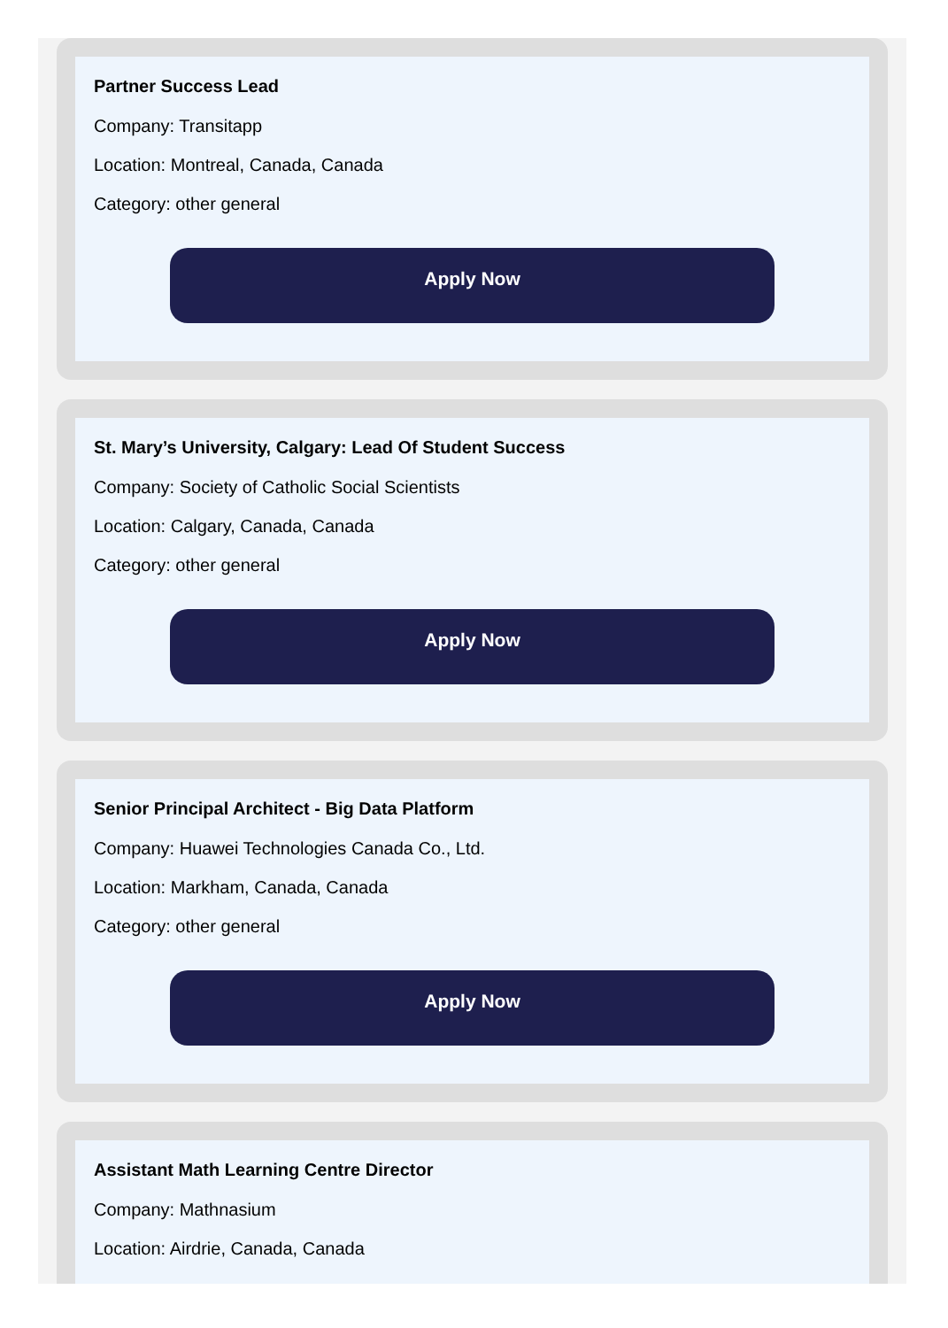Partner Success Lead
Company: Transitapp
Location: Montreal, Canada, Canada
Category: other general
Apply Now
St. Mary’s University, Calgary: Lead Of Student Success
Company: Society of Catholic Social Scientists
Location: Calgary, Canada, Canada
Category: other general
Apply Now
Senior Principal Architect - Big Data Platform
Company: Huawei Technologies Canada Co., Ltd.
Location: Markham, Canada, Canada
Category: other general
Apply Now
Assistant Math Learning Centre Director
Company: Mathnasium
Location: Airdrie, Canada, Canada